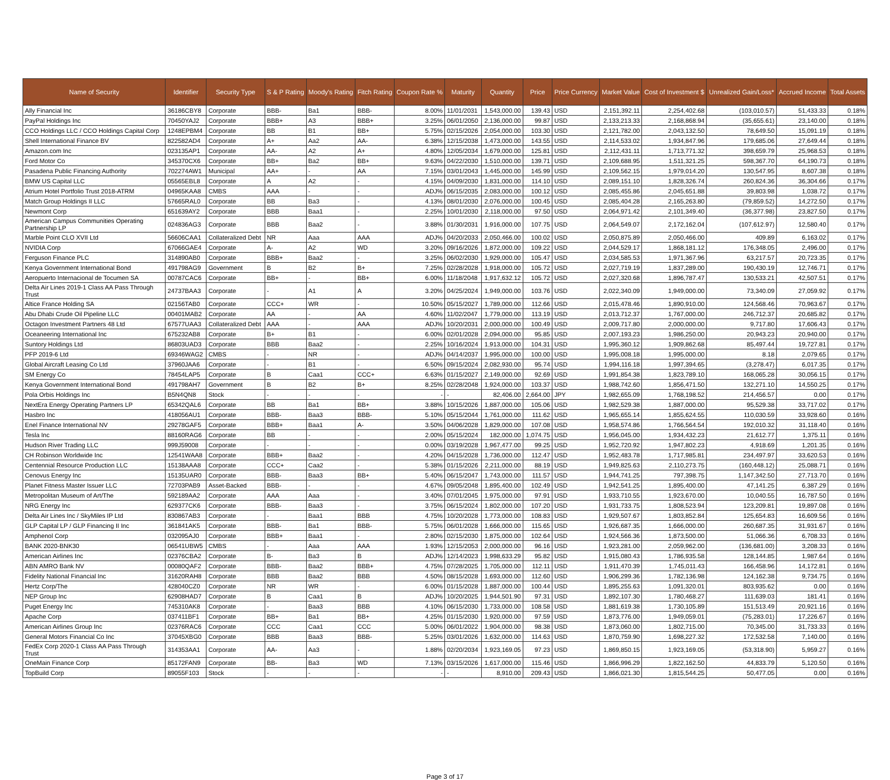| Name of Security | Identifier | Security Type | S & P Rating | Moody's Rating | Fitch Rating | Coupon Rate % | Maturity | Quantity | Price | Price Currency | Market Value | Cost of Investment $ | Unrealized Gain/Loss* | Accrued Income | Total Assets |
| --- | --- | --- | --- | --- | --- | --- | --- | --- | --- | --- | --- | --- | --- | --- | --- |
| Ally Financial Inc | 36186CBY8 | Corporate | BBB- | Ba1 | BBB- | 8.00% | 11/01/2031 | 1,543,000.00 | 139.43 | USD | 2,151,392.11 | 2,254,402.68 | (103,010.57) | 51,433.33 | 0.18% |
| PayPal Holdings Inc | 70450YAJ2 | Corporate | BBB+ | A3 | BBB+ | 3.25% | 06/01/2050 | 2,136,000.00 | 99.87 | USD | 2,133,213.33 | 2,168,868.94 | (35,655.61) | 23,140.00 | 0.18% |
| CCO Holdings LLC / CCO Holdings Capital Corp | 1248EPBM4 | Corporate | BB | B1 | BB+ | 5.75% | 02/15/2026 | 2,054,000.00 | 103.30 | USD | 2,121,782.00 | 2,043,132.50 | 78,649.50 | 15,091.19 | 0.18% |
| Shell International Finance BV | 822582AD4 | Corporate | A+ | Aa2 | AA- | 6.38% | 12/15/2038 | 1,473,000.00 | 143.55 | USD | 2,114,533.02 | 1,934,847.96 | 179,685.06 | 27,649.44 | 0.18% |
| Amazon.com Inc | 023135AP1 | Corporate | AA- | A2 | A+ | 4.80% | 12/05/2034 | 1,679,000.00 | 125.81 | USD | 2,112,431.11 | 1,713,771.32 | 398,659.79 | 25,968.53 | 0.18% |
| Ford Motor Co | 345370CX6 | Corporate | BB+ | Ba2 | BB+ | 9.63% | 04/22/2030 | 1,510,000.00 | 139.71 | USD | 2,109,688.95 | 1,511,321.25 | 598,367.70 | 64,190.73 | 0.18% |
| Pasadena Public Financing Authority | 702274AW1 | Municipal | AA+ | - | AA | 7.15% | 03/01/2043 | 1,445,000.00 | 145.99 | USD | 2,109,562.15 | 1,979,014.20 | 130,547.95 | 8,607.38 | 0.18% |
| BMW US Capital LLC | 05565EBL8 | Corporate | A | A2 | - | 4.15% | 04/09/2030 | 1,831,000.00 | 114.10 | USD | 2,089,151.10 | 1,828,326.74 | 260,824.36 | 36,304.66 | 0.17% |
| Atrium Hotel Portfolio Trust 2018-ATRM | 04965KAA8 | CMBS | AAA | - | - | ADJ% | 06/15/2035 | 2,083,000.00 | 100.12 | USD | 2,085,455.86 | 2,045,651.88 | 39,803.98 | 1,038.72 | 0.17% |
| Match Group Holdings II LLC | 57665RAL0 | Corporate | BB | Ba3 | - | 4.13% | 08/01/2030 | 2,076,000.00 | 100.45 | USD | 2,085,404.28 | 2,165,263.80 | (79,859.52) | 14,272.50 | 0.17% |
| Newmont Corp | 651639AY2 | Corporate | BBB | Baa1 | - | 2.25% | 10/01/2030 | 2,118,000.00 | 97.50 | USD | 2,064,971.42 | 2,101,349.40 | (36,377.98) | 23,827.50 | 0.17% |
| American Campus Communities Operating Partnership LP | 024836AG3 | Corporate | BBB | Baa2 | - | 3.88% | 01/30/2031 | 1,916,000.00 | 107.75 | USD | 2,064,549.07 | 2,172,162.04 | (107,612.97) | 12,580.40 | 0.17% |
| Marble Point CLO XVII Ltd | 56606CAA1 | Collateralized Debt | NR | Aaa | AAA | ADJ% | 04/20/2033 | 2,050,466.00 | 100.02 | USD | 2,050,875.89 | 2,050,466.00 | 409.89 | 6,163.02 | 0.17% |
| NVIDIA Corp | 67066GAE4 | Corporate | A- | A2 | WD | 3.20% | 09/16/2026 | 1,872,000.00 | 109.22 | USD | 2,044,529.17 | 1,868,181.12 | 176,348.05 | 2,496.00 | 0.17% |
| Ferguson Finance PLC | 314890AB0 | Corporate | BBB+ | Baa2 | - | 3.25% | 06/02/2030 | 1,929,000.00 | 105.47 | USD | 2,034,585.53 | 1,971,367.96 | 63,217.57 | 20,723.35 | 0.17% |
| Kenya Government International Bond | 491798AG9 | Government | B | B2 | B+ | 7.25% | 02/28/2028 | 1,918,000.00 | 105.72 | USD | 2,027,719.19 | 1,837,289.00 | 190,430.19 | 12,746.71 | 0.17% |
| Aeropuerto Internacional de Tocumen SA | 00787CAC6 | Corporate | BB+ | - | BB+ | 6.00% | 11/18/2048 | 1,917,632.12 | 105.72 | USD | 2,027,320.68 | 1,896,787.47 | 130,533.21 | 42,507.51 | 0.17% |
| Delta Air Lines 2019-1 Class AA Pass Through Trust | 24737BAA3 | Corporate | - | A1 | A | 3.20% | 04/25/2024 | 1,949,000.00 | 103.76 | USD | 2,022,340.09 | 1,949,000.00 | 73,340.09 | 27,059.92 | 0.17% |
| Altice France Holding SA | 02156TAB0 | Corporate | CCC+ | WR | - | 10.50% | 05/15/2027 | 1,789,000.00 | 112.66 | USD | 2,015,478.46 | 1,890,910.00 | 124,568.46 | 70,963.67 | 0.17% |
| Abu Dhabi Crude Oil Pipeline LLC | 00401MAB2 | Corporate | AA | - | AA | 4.60% | 11/02/2047 | 1,779,000.00 | 113.19 | USD | 2,013,712.37 | 1,767,000.00 | 246,712.37 | 20,685.82 | 0.17% |
| Octagon Investment Partners 48 Ltd | 67577UAA3 | Collateralized Debt | AAA | - | AAA | ADJ% | 10/20/2031 | 2,000,000.00 | 100.49 | USD | 2,009,717.80 | 2,000,000.00 | 9,717.80 | 17,606.43 | 0.17% |
| Oceaneering International Inc | 675232AB8 | Corporate | B+ | B1 | - | 6.00% | 02/01/2028 | 2,094,000.00 | 95.85 | USD | 2,007,193.23 | 1,986,250.00 | 20,943.23 | 20,940.00 | 0.17% |
| Suntory Holdings Ltd | 86803UAD3 | Corporate | BBB | Baa2 | - | 2.25% | 10/16/2024 | 1,913,000.00 | 104.31 | USD | 1,995,360.12 | 1,909,862.68 | 85,497.44 | 19,727.81 | 0.17% |
| PFP 2019-6 Ltd | 69346WAG2 | CMBS | - | NR | - | ADJ% | 04/14/2037 | 1,995,000.00 | 100.00 | USD | 1,995,008.18 | 1,995,000.00 | 8.18 | 2,079.65 | 0.17% |
| Global Aircraft Leasing Co Ltd | 37960JAA6 | Corporate | - | B1 | - | 6.50% | 09/15/2024 | 2,082,930.00 | 95.74 | USD | 1,994,116.18 | 1,997,394.65 | (3,278.47) | 6,017.35 | 0.17% |
| SM Energy Co | 78454LAP5 | Corporate | B | Caa1 | CCC+ | 6.63% | 01/15/2027 | 2,149,000.00 | 92.69 | USD | 1,991,854.38 | 1,823,789.10 | 168,065.28 | 30,056.15 | 0.17% |
| Kenya Government International Bond | 491798AH7 | Government | B | B2 | B+ | 8.25% | 02/28/2048 | 1,924,000.00 | 103.37 | USD | 1,988,742.60 | 1,856,471.50 | 132,271.10 | 14,550.25 | 0.17% |
| Pola Orbis Holdings Inc | B5N4QN8 | Stock | - | - | - | - | - | 82,406.00 | 2,664.00 | JPY | 1,982,655.09 | 1,768,198.52 | 214,456.57 | 0.00 | 0.17% |
| NextEra Energy Operating Partners LP | 65342QAL6 | Corporate | BB | Ba1 | BB+ | 3.88% | 10/15/2026 | 1,887,000.00 | 105.06 | USD | 1,982,529.38 | 1,887,000.00 | 95,529.38 | 33,717.02 | 0.17% |
| Hasbro Inc | 418056AU1 | Corporate | BBB- | Baa3 | BBB- | 5.10% | 05/15/2044 | 1,761,000.00 | 111.62 | USD | 1,965,655.14 | 1,855,624.55 | 110,030.59 | 33,928.60 | 0.16% |
| Enel Finance International NV | 29278GAF5 | Corporate | BBB+ | Baa1 | A- | 3.50% | 04/06/2028 | 1,829,000.00 | 107.08 | USD | 1,958,574.86 | 1,766,564.54 | 192,010.32 | 31,118.40 | 0.16% |
| Tesla Inc | 88160RAG6 | Corporate | BB | - | - | 2.00% | 05/15/2024 | 182,000.00 | 1,074.75 | USD | 1,956,045.00 | 1,934,432.23 | 21,612.77 | 1,375.11 | 0.16% |
| Hudson River Trading LLC | 999J59008 | Corporate | - | - | - | 0.00% | 03/19/2028 | 1,967,477.00 | 99.25 | USD | 1,952,720.92 | 1,947,802.23 | 4,918.69 | 1,201.35 | 0.16% |
| CH Robinson Worldwide Inc | 12541WAA8 | Corporate | BBB+ | Baa2 | - | 4.20% | 04/15/2028 | 1,736,000.00 | 112.47 | USD | 1,952,483.78 | 1,717,985.81 | 234,497.97 | 33,620.53 | 0.16% |
| Centennial Resource Production LLC | 15138AAA8 | Corporate | CCC+ | Caa2 | - | 5.38% | 01/15/2026 | 2,211,000.00 | 88.19 | USD | 1,949,825.63 | 2,110,273.75 | (160,448.12) | 25,088.71 | 0.16% |
| Cenovus Energy Inc | 15135UAR0 | Corporate | BBB- | Baa3 | BB+ | 5.40% | 06/15/2047 | 1,743,000.00 | 111.57 | USD | 1,944,741.25 | 797,398.75 | 1,147,342.50 | 27,713.70 | 0.16% |
| Planet Fitness Master Issuer LLC | 72703PAB9 | Asset-Backed | BBB- | - | - | 4.67% | 09/05/2048 | 1,895,400.00 | 102.49 | USD | 1,942,541.25 | 1,895,400.00 | 47,141.25 | 6,387.29 | 0.16% |
| Metropolitan Museum of Art/The | 592189AA2 | Corporate | AAA | Aaa | - | 3.40% | 07/01/2045 | 1,975,000.00 | 97.91 | USD | 1,933,710.55 | 1,923,670.00 | 10,040.55 | 16,787.50 | 0.16% |
| NRG Energy Inc | 629377CK6 | Corporate | BBB- | Baa3 | - | 3.75% | 06/15/2024 | 1,802,000.00 | 107.20 | USD | 1,931,733.75 | 1,808,523.94 | 123,209.81 | 19,897.08 | 0.16% |
| Delta Air Lines Inc / SkyMiles IP Ltd | 830867AB3 | Corporate | - | Baa1 | BBB | 4.75% | 10/20/2028 | 1,773,000.00 | 108.83 | USD | 1,929,507.67 | 1,803,852.84 | 125,654.83 | 16,609.56 | 0.16% |
| GLP Capital LP / GLP Financing II Inc | 361841AK5 | Corporate | BBB- | Ba1 | BBB- | 5.75% | 06/01/2028 | 1,666,000.00 | 115.65 | USD | 1,926,687.35 | 1,666,000.00 | 260,687.35 | 31,931.67 | 0.16% |
| Amphenol Corp | 032095AJ0 | Corporate | BBB+ | Baa1 | - | 2.80% | 02/15/2030 | 1,875,000.00 | 102.64 | USD | 1,924,566.36 | 1,873,500.00 | 51,066.36 | 6,708.33 | 0.16% |
| BANK 2020-BNK30 | 06541UBW5 | CMBS | - | Aaa | AAA | 1.93% | 12/15/2053 | 2,000,000.00 | 96.16 | USD | 1,923,281.00 | 2,059,962.00 | (136,681.00) | 3,208.33 | 0.16% |
| American Airlines Inc | 02376CBA2 | Corporate | B- | Ba3 | B | ADJ% | 12/14/2023 | 1,998,633.29 | 95.82 | USD | 1,915,080.43 | 1,786,935.58 | 128,144.85 | 1,987.64 | 0.16% |
| ABN AMRO Bank NV | 00080QAF2 | Corporate | BBB- | Baa2 | BBB+ | 4.75% | 07/28/2025 | 1,705,000.00 | 112.11 | USD | 1,911,470.39 | 1,745,011.43 | 166,458.96 | 14,172.81 | 0.16% |
| Fidelity National Financial Inc | 31620RAH8 | Corporate | BBB | Baa2 | BBB | 4.50% | 08/15/2028 | 1,693,000.00 | 112.60 | USD | 1,906,299.36 | 1,782,136.98 | 124,162.38 | 9,734.75 | 0.16% |
| Hertz Corp/The | 428040CZ0 | Corporate | NR | WR | - | 6.00% | 01/15/2028 | 1,887,000.00 | 100.44 | USD | 1,895,255.63 | 1,091,320.01 | 803,935.62 | 0.00 | 0.16% |
| NEP Group Inc | 62908HAD7 | Corporate | B | Caa1 | B | ADJ% | 10/20/2025 | 1,944,501.90 | 97.31 | USD | 1,892,107.30 | 1,780,468.27 | 111,639.03 | 181.41 | 0.16% |
| Puget Energy Inc | 745310AK8 | Corporate | - | Baa3 | BBB | 4.10% | 06/15/2030 | 1,733,000.00 | 108.58 | USD | 1,881,619.38 | 1,730,105.89 | 151,513.49 | 20,921.16 | 0.16% |
| Apache Corp | 037411BF1 | Corporate | BB+ | Ba1 | BB+ | 4.25% | 01/15/2030 | 1,920,000.00 | 97.59 | USD | 1,873,776.00 | 1,949,059.01 | (75,283.01) | 17,226.67 | 0.16% |
| American Airlines Group Inc | 02376RAC6 | Corporate | CCC | Caa1 | CCC | 5.00% | 06/01/2022 | 1,904,000.00 | 98.38 | USD | 1,873,060.00 | 1,802,715.00 | 70,345.00 | 31,733.33 | 0.16% |
| General Motors Financial Co Inc | 37045XBG0 | Corporate | BBB | Baa3 | BBB- | 5.25% | 03/01/2026 | 1,632,000.00 | 114.63 | USD | 1,870,759.90 | 1,698,227.32 | 172,532.58 | 7,140.00 | 0.16% |
| FedEx Corp 2020-1 Class AA Pass Through Trust | 314353AA1 | Corporate | AA- | Aa3 | - | 1.88% | 02/20/2034 | 1,923,169.05 | 97.23 | USD | 1,869,850.15 | 1,923,169.05 | (53,318.90) | 5,959.27 | 0.16% |
| OneMain Finance Corp | 85172FAN9 | Corporate | BB- | Ba3 | WD | 7.13% | 03/15/2026 | 1,617,000.00 | 115.46 | USD | 1,866,996.29 | 1,822,162.50 | 44,833.79 | 5,120.50 | 0.16% |
| TopBuild Corp | 89055F103 | Stock | - | - | - | - | - | 8,910.00 | 209.43 | USD | 1,866,021.30 | 1,815,544.25 | 50,477.05 | 0.00 | 0.16% |
Page 3 of 17